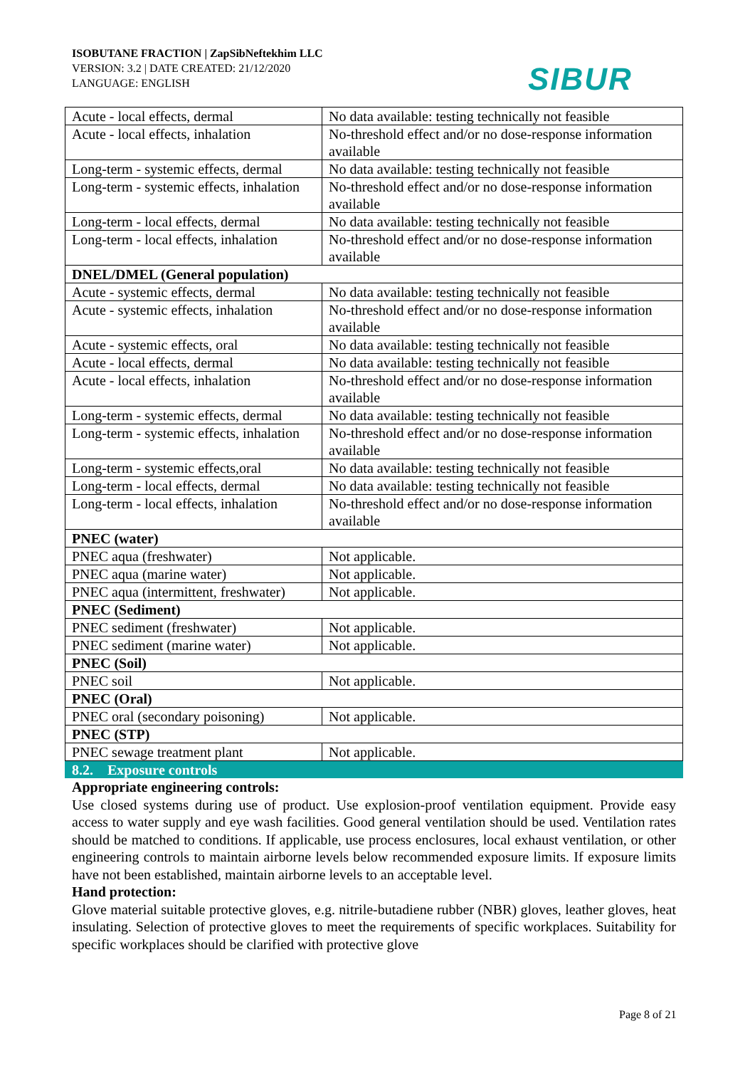ISOBUTANE FRACTION | ZapSibNeftekhim LLC
VERSION: 3.2 | DATE CREATED: 21/12/2020
LANGUAGE: ENGLISH
SIBUR
| Acute - local effects, dermal | No data available: testing technically not feasible |
| Acute - local effects, inhalation | No-threshold effect and/or no dose-response information available |
| Long-term - systemic effects, dermal | No data available: testing technically not feasible |
| Long-term - systemic effects, inhalation | No-threshold effect and/or no dose-response information available |
| Long-term - local effects, dermal | No data available: testing technically not feasible |
| Long-term - local effects, inhalation | No-threshold effect and/or no dose-response information available |
| DNEL/DMEL (General population) | |
| Acute - systemic effects, dermal | No data available: testing technically not feasible |
| Acute - systemic effects, inhalation | No-threshold effect and/or no dose-response information available |
| Acute - systemic effects, oral | No data available: testing technically not feasible |
| Acute - local effects, dermal | No data available: testing technically not feasible |
| Acute - local effects, inhalation | No-threshold effect and/or no dose-response information available |
| Long-term - systemic effects, dermal | No data available: testing technically not feasible |
| Long-term - systemic effects, inhalation | No-threshold effect and/or no dose-response information available |
| Long-term - systemic effects,oral | No data available: testing technically not feasible |
| Long-term - local effects, dermal | No data available: testing technically not feasible |
| Long-term - local effects, inhalation | No-threshold effect and/or no dose-response information available |
| PNEC (water) | |
| PNEC aqua (freshwater) | Not applicable. |
| PNEC aqua (marine water) | Not applicable. |
| PNEC aqua (intermittent, freshwater) | Not applicable. |
| PNEC (Sediment) | |
| PNEC sediment (freshwater) | Not applicable. |
| PNEC sediment (marine water) | Not applicable. |
| PNEC (Soil) | |
| PNEC soil | Not applicable. |
| PNEC (Oral) | |
| PNEC oral (secondary poisoning) | Not applicable. |
| PNEC (STP) | |
| PNEC sewage treatment plant | Not applicable. |
8.2. Exposure controls
Appropriate engineering controls:
Use closed systems during use of product. Use explosion-proof ventilation equipment. Provide easy access to water supply and eye wash facilities. Good general ventilation should be used. Ventilation rates should be matched to conditions. If applicable, use process enclosures, local exhaust ventilation, or other engineering controls to maintain airborne levels below recommended exposure limits. If exposure limits have not been established, maintain airborne levels to an acceptable level.
Hand protection:
Glove material suitable protective gloves, e.g. nitrile-butadiene rubber (NBR) gloves, leather gloves, heat insulating. Selection of protective gloves to meet the requirements of specific workplaces. Suitability for specific workplaces should be clarified with protective glove
Page 8 of 21